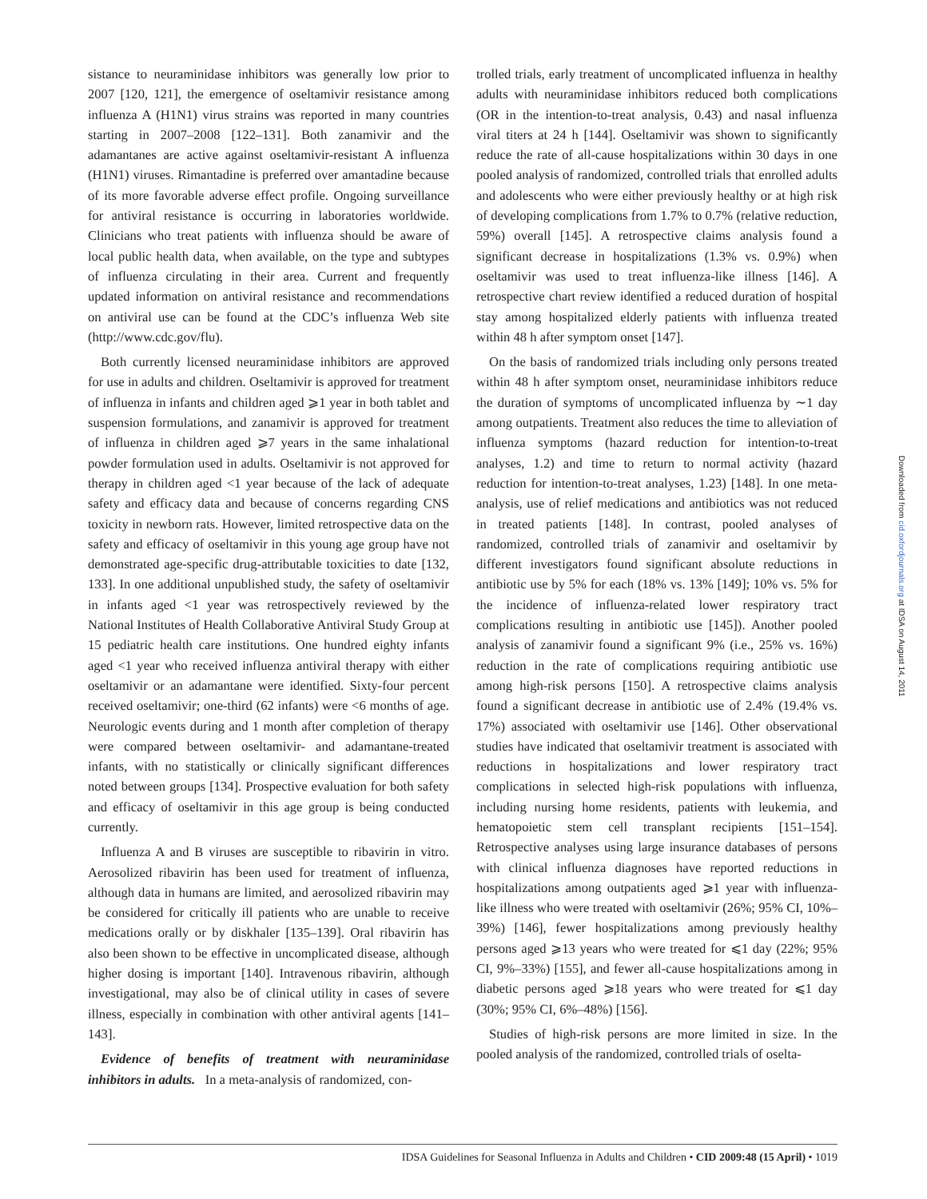sistance to neuraminidase inhibitors was generally low prior to 2007 [120, 121], the emergence of oseltamivir resistance among influenza A (H1N1) virus strains was reported in many countries starting in 2007–2008 [122–131]. Both zanamivir and the adamantanes are active against oseltamivir-resistant A influenza (H1N1) viruses. Rimantadine is preferred over amantadine because of its more favorable adverse effect profile. Ongoing surveillance for antiviral resistance is occurring in laboratories worldwide. Clinicians who treat patients with influenza should be aware of local public health data, when available, on the type and subtypes of influenza circulating in their area. Current and frequently updated information on antiviral resistance and recommendations on antiviral use can be found at the CDC’s influenza Web site (http://www.cdc.gov/flu).
Both currently licensed neuraminidase inhibitors are approved for use in adults and children. Oseltamivir is approved for treatment of influenza in infants and children aged ⩾1 year in both tablet and suspension formulations, and zanamivir is approved for treatment of influenza in children aged ⩾7 years in the same inhalational powder formulation used in adults. Oseltamivir is not approved for therapy in children aged <1 year because of the lack of adequate safety and efficacy data and because of concerns regarding CNS toxicity in newborn rats. However, limited retrospective data on the safety and efficacy of oseltamivir in this young age group have not demonstrated age-specific drug-attributable toxicities to date [132, 133]. In one additional unpublished study, the safety of oseltamivir in infants aged <1 year was retrospectively reviewed by the National Institutes of Health Collaborative Antiviral Study Group at 15 pediatric health care institutions. One hundred eighty infants aged <1 year who received influenza antiviral therapy with either oseltamivir or an adamantane were identified. Sixty-four percent received oseltamivir; one-third (62 infants) were <6 months of age. Neurologic events during and 1 month after completion of therapy were compared between oseltamivir- and adamantane-treated infants, with no statistically or clinically significant differences noted between groups [134]. Prospective evaluation for both safety and efficacy of oseltamivir in this age group is being conducted currently.
Influenza A and B viruses are susceptible to ribavirin in vitro. Aerosolized ribavirin has been used for treatment of influenza, although data in humans are limited, and aerosolized ribavirin may be considered for critically ill patients who are unable to receive medications orally or by diskhaler [135–139]. Oral ribavirin has also been shown to be effective in uncomplicated disease, although higher dosing is important [140]. Intravenous ribavirin, although investigational, may also be of clinical utility in cases of severe illness, especially in combination with other antiviral agents [141–143].
Evidence of benefits of treatment with neuraminidase inhibitors in adults. In a meta-analysis of randomized, con-
trolled trials, early treatment of uncomplicated influenza in healthy adults with neuraminidase inhibitors reduced both complications (OR in the intention-to-treat analysis, 0.43) and nasal influenza viral titers at 24 h [144]. Oseltamivir was shown to significantly reduce the rate of all-cause hospitalizations within 30 days in one pooled analysis of randomized, controlled trials that enrolled adults and adolescents who were either previously healthy or at high risk of developing complications from 1.7% to 0.7% (relative reduction, 59%) overall [145]. A retrospective claims analysis found a significant decrease in hospitalizations (1.3% vs. 0.9%) when oseltamivir was used to treat influenza-like illness [146]. A retrospective chart review identified a reduced duration of hospital stay among hospitalized elderly patients with influenza treated within 48 h after symptom onset [147].
On the basis of randomized trials including only persons treated within 48 h after symptom onset, neuraminidase inhibitors reduce the duration of symptoms of uncomplicated influenza by ∼1 day among outpatients. Treatment also reduces the time to alleviation of influenza symptoms (hazard reduction for intention-to-treat analyses, 1.2) and time to return to normal activity (hazard reduction for intention-to-treat analyses, 1.23) [148]. In one meta-analysis, use of relief medications and antibiotics was not reduced in treated patients [148]. In contrast, pooled analyses of randomized, controlled trials of zanamivir and oseltamivir by different investigators found significant absolute reductions in antibiotic use by 5% for each (18% vs. 13% [149]; 10% vs. 5% for the incidence of influenza-related lower respiratory tract complications resulting in antibiotic use [145]). Another pooled analysis of zanamivir found a significant 9% (i.e., 25% vs. 16%) reduction in the rate of complications requiring antibiotic use among high-risk persons [150]. A retrospective claims analysis found a significant decrease in antibiotic use of 2.4% (19.4% vs. 17%) associated with oseltamivir use [146]. Other observational studies have indicated that oseltamivir treatment is associated with reductions in hospitalizations and lower respiratory tract complications in selected high-risk populations with influenza, including nursing home residents, patients with leukemia, and hematopoietic stem cell transplant recipients [151–154]. Retrospective analyses using large insurance databases of persons with clinical influenza diagnoses have reported reductions in hospitalizations among outpatients aged ⩾1 year with influenza-like illness who were treated with oseltamivir (26%; 95% CI, 10%–39%) [146], fewer hospitalizations among previously healthy persons aged ⩾13 years who were treated for ⩽1 day (22%; 95% CI, 9%–33%) [155], and fewer all-cause hospitalizations among in diabetic persons aged ⩾18 years who were treated for ⩽1 day (30%; 95% CI, 6%–48%) [156].
Studies of high-risk persons are more limited in size. In the pooled analysis of the randomized, controlled trials of oselta-
IDSA Guidelines for Seasonal Influenza in Adults and Children • CID 2009:48 (15 April) • 1019
Downloaded from cid.oxfordjournals.org at IDSA on August 14, 2011